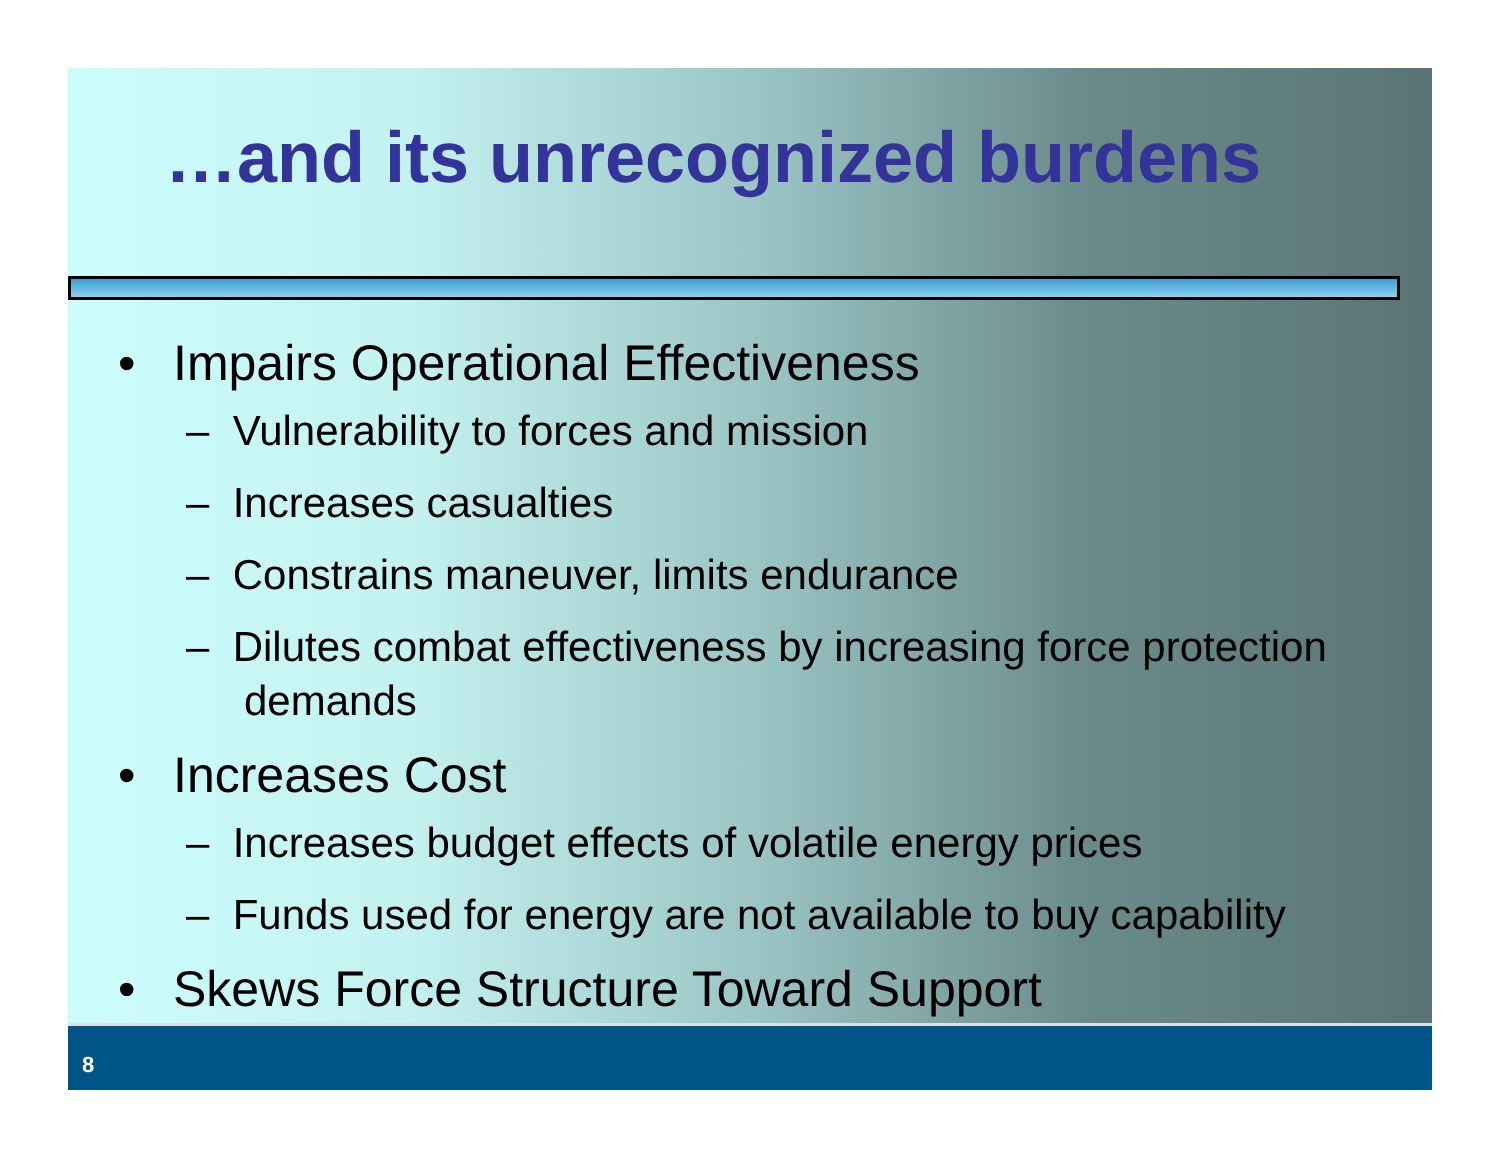…and its unrecognized burdens
• Impairs Operational Effectiveness
– Vulnerability to forces and mission
– Increases casualties
– Constrains maneuver, limits endurance
– Dilutes combat effectiveness by increasing force protection demands
• Increases Cost
– Increases budget effects of volatile energy prices
– Funds used for energy are not available to buy capability
• Skews Force Structure Toward Support
8